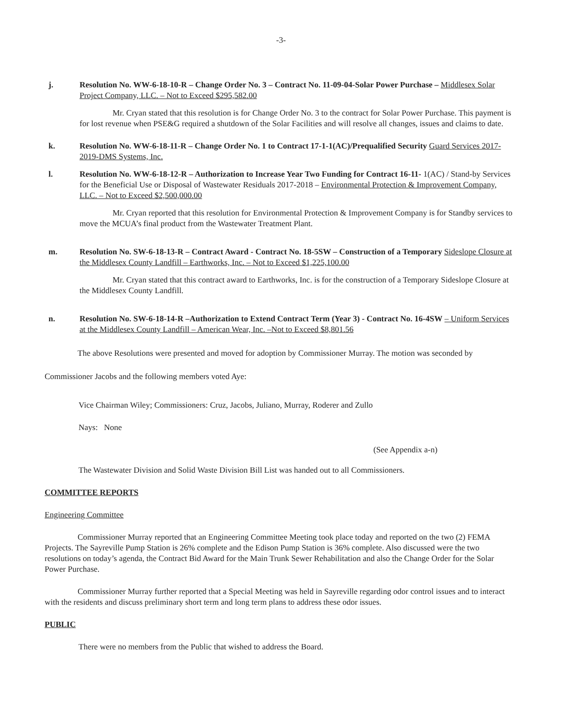-3-
j. Resolution No. WW-6-18-10-R – Change Order No. 3 – Contract No. 11-09-04-Solar Power Purchase – Middlesex Solar Project Company, LLC. – Not to Exceed $295,582.00
Mr. Cryan stated that this resolution is for Change Order No. 3 to the contract for Solar Power Purchase. This payment is for lost revenue when PSE&G required a shutdown of the Solar Facilities and will resolve all changes, issues and claims to date.
k. Resolution No. WW-6-18-11-R – Change Order No. 1 to Contract 17-1-1(AC)/Prequalified Security Guard Services 2017-2019-DMS Systems, Inc.
l. Resolution No. WW-6-18-12-R – Authorization to Increase Year Two Funding for Contract 16-11- 1(AC) / Stand-by Services for the Beneficial Use or Disposal of Wastewater Residuals 2017-2018 – Environmental Protection & Improvement Company, LLC. – Not to Exceed $2,500,000.00
Mr. Cryan reported that this resolution for Environmental Protection & Improvement Company is for Standby services to move the MCUA’s final product from the Wastewater Treatment Plant.
m. Resolution No. SW-6-18-13-R – Contract Award - Contract No. 18-5SW – Construction of a Temporary Sideslope Closure at the Middlesex County Landfill – Earthworks, Inc. – Not to Exceed $1,225,100.00
Mr. Cryan stated that this contract award to Earthworks, Inc. is for the construction of a Temporary Sideslope Closure at the Middlesex County Landfill.
n. Resolution No. SW-6-18-14-R –Authorization to Extend Contract Term (Year 3) - Contract No. 16-4SW – Uniform Services at the Middlesex County Landfill – American Wear, Inc. –Not to Exceed $8,801.56
The above Resolutions were presented and moved for adoption by Commissioner Murray. The motion was seconded by Commissioner Jacobs and the following members voted Aye:
Vice Chairman Wiley; Commissioners: Cruz, Jacobs, Juliano, Murray, Roderer and Zullo
Nays: None
(See Appendix a-n)
The Wastewater Division and Solid Waste Division Bill List was handed out to all Commissioners.
COMMITTEE REPORTS
Engineering Committee
Commissioner Murray reported that an Engineering Committee Meeting took place today and reported on the two (2) FEMA Projects. The Sayreville Pump Station is 26% complete and the Edison Pump Station is 36% complete. Also discussed were the two resolutions on today’s agenda, the Contract Bid Award for the Main Trunk Sewer Rehabilitation and also the Change Order for the Solar Power Purchase.
Commissioner Murray further reported that a Special Meeting was held in Sayreville regarding odor control issues and to interact with the residents and discuss preliminary short term and long term plans to address these odor issues.
PUBLIC
There were no members from the Public that wished to address the Board.